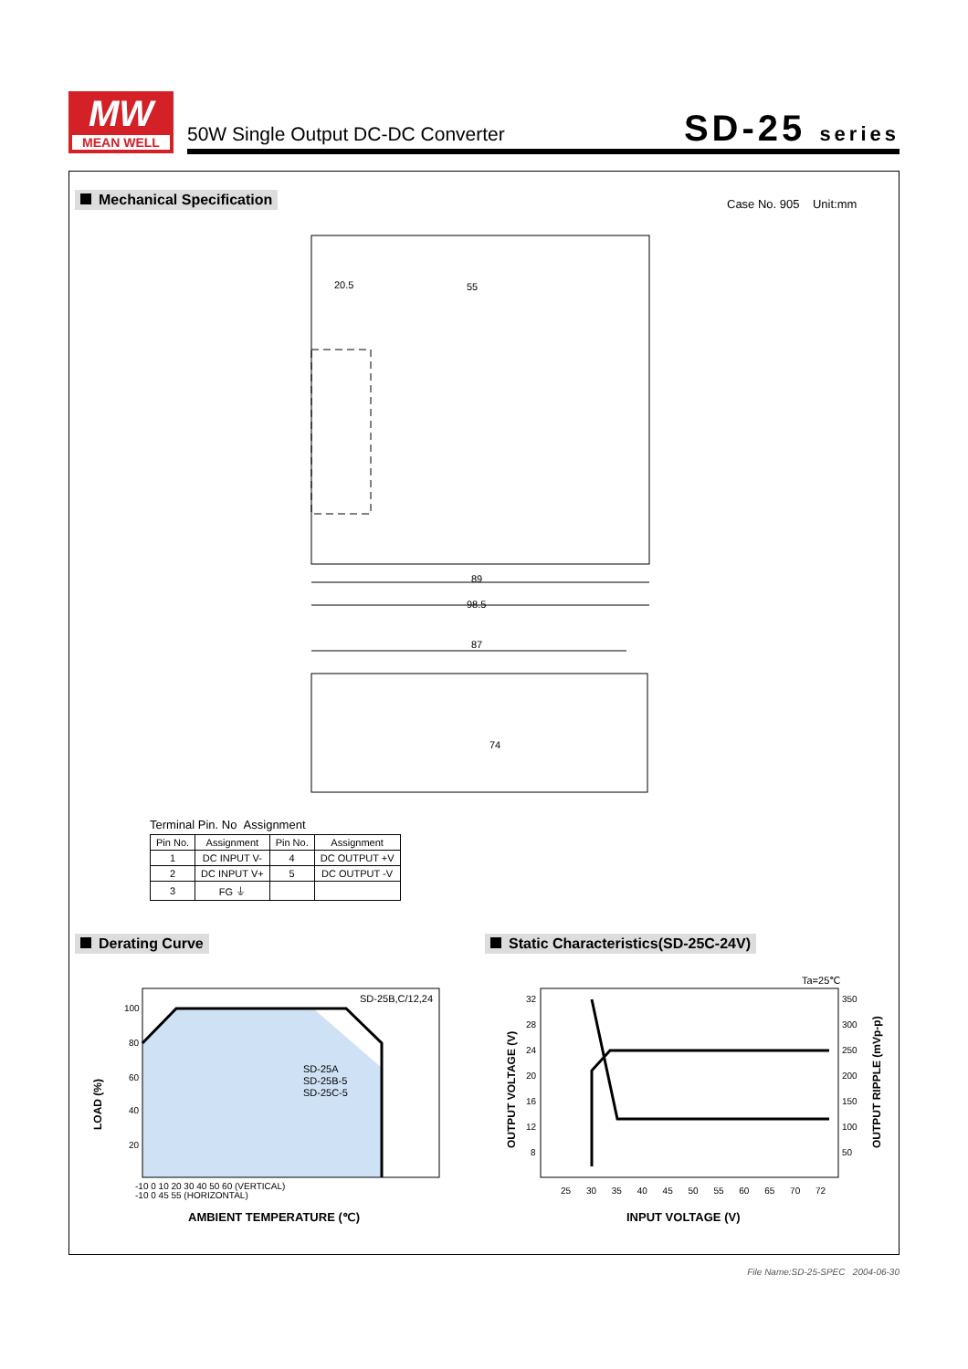MW
MEAN WELL
50W Single Output DC-DC Converter
SD-25 series
Mechanical Specification Case No. 905 Unit:mm
20.5
55
89
98.5
87
74
Terminal Pin. No Assignment
| Pin No. | Assignment | Pin No. | Assignment |
| --- | --- | --- | --- |
| 1 | DC INPUT V- | 4 | DC OUTPUT +V |
| 2 | DC INPUT V+ | 5 | DC OUTPUT -V |
| 3 | FG ⏚ | | |
Derating Curve
Static Characteristics(SD-25C-24V)
SD-25B,C/12,24
SD-25A
SD-25B-5
SD-25C-5
100
80
60
40
20
-10 0 10 20 30 40 50 60 (VERTICAL)
-10 0 45 55 (HORIZONTAL)
AMBIENT TEMPERATURE (℃)
LOAD (%)
Ta=25℃
32
28
24
20
16
12
8
350
300
250
200
150
100
50
25 30 35 40 45 50 55 60 65 70 72
INPUT VOLTAGE (V)
OUTPUT VOLTAGE (V)
OUTPUT RIPPLE (mVp-p)
File Name:SD-25-SPEC 2004-06-30